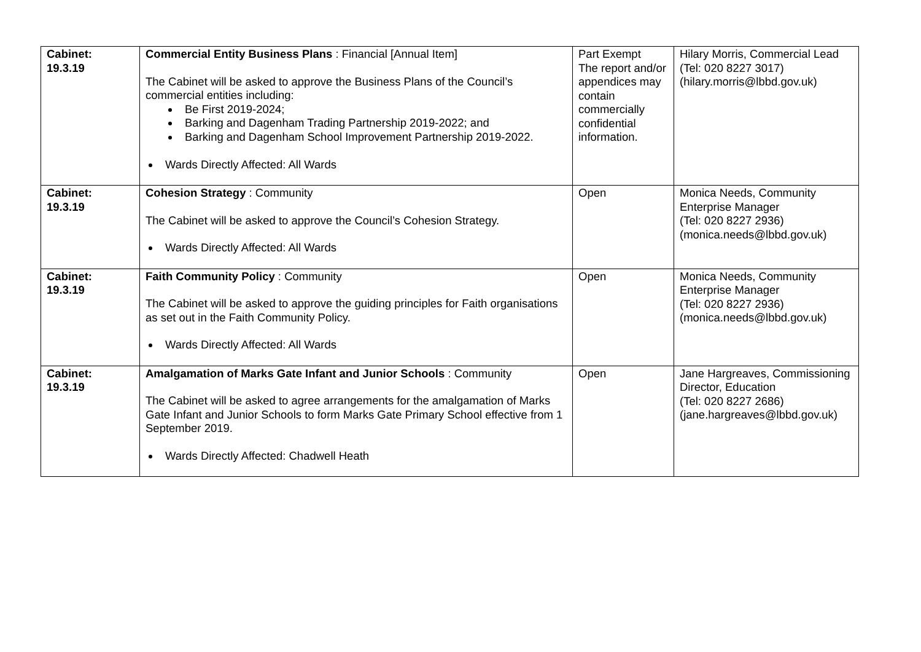| Cabinet: 19.3.19 | Commercial Entity Business Plans : Financial [Annual Item] The Cabinet will be asked to approve the Business Plans of the Council’s commercial entities including: Be First 2019-2024; Barking and Dagenham Trading Partnership 2019-2022; and Barking and Dagenham School Improvement Partnership 2019-2022. Wards Directly Affected: All Wards | Part Exempt The report and/or appendices may contain commercially confidential information. | Hilary Morris, Commercial Lead (Tel: 020 8227 3017) (hilary.morris@lbbd.gov.uk) |
| Cabinet: 19.3.19 | Cohesion Strategy : Community The Cabinet will be asked to approve the Council’s Cohesion Strategy. Wards Directly Affected: All Wards | Open | Monica Needs, Community Enterprise Manager (Tel: 020 8227 2936) (monica.needs@lbbd.gov.uk) |
| Cabinet: 19.3.19 | Faith Community Policy : Community The Cabinet will be asked to approve the guiding principles for Faith organisations as set out in the Faith Community Policy. Wards Directly Affected: All Wards | Open | Monica Needs, Community Enterprise Manager (Tel: 020 8227 2936) (monica.needs@lbbd.gov.uk) |
| Cabinet: 19.3.19 | Amalgamation of Marks Gate Infant and Junior Schools : Community The Cabinet will be asked to agree arrangements for the amalgamation of Marks Gate Infant and Junior Schools to form Marks Gate Primary School effective from 1 September 2019. Wards Directly Affected: Chadwell Heath | Open | Jane Hargreaves, Commissioning Director, Education (Tel: 020 8227 2686) (jane.hargreaves@lbbd.gov.uk) |